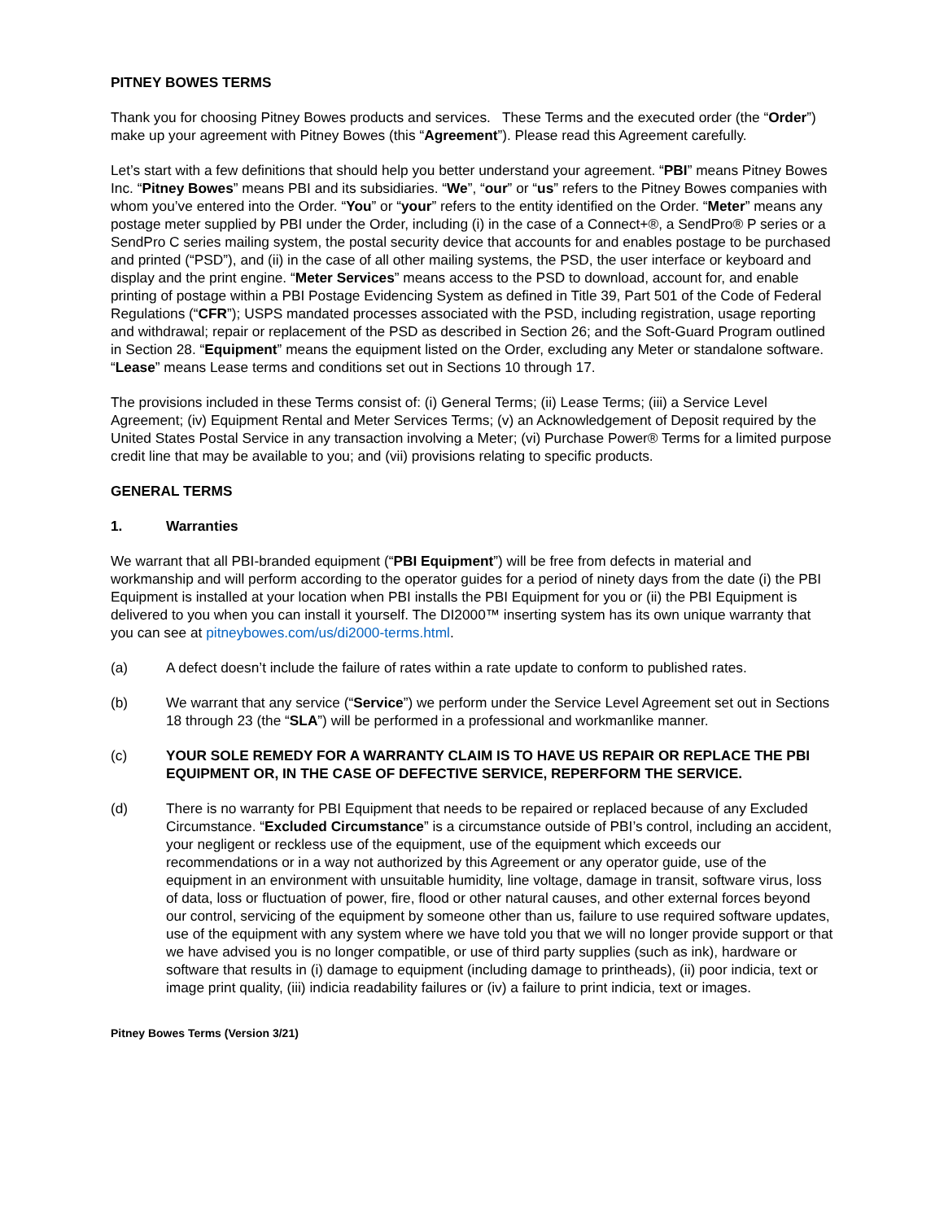PITNEY BOWES TERMS
Thank you for choosing Pitney Bowes products and services. These Terms and the executed order (the “Order”) make up your agreement with Pitney Bowes (this “Agreement”). Please read this Agreement carefully.
Let’s start with a few definitions that should help you better understand your agreement. “PBI” means Pitney Bowes Inc. “Pitney Bowes” means PBI and its subsidiaries. “We”, “our” or “us” refers to the Pitney Bowes companies with whom you’ve entered into the Order. “You” or “your” refers to the entity identified on the Order. “Meter” means any postage meter supplied by PBI under the Order, including (i) in the case of a Connect+®, a SendPro® P series or a SendPro C series mailing system, the postal security device that accounts for and enables postage to be purchased and printed (“PSD”), and (ii) in the case of all other mailing systems, the PSD, the user interface or keyboard and display and the print engine. “Meter Services” means access to the PSD to download, account for, and enable printing of postage within a PBI Postage Evidencing System as defined in Title 39, Part 501 of the Code of Federal Regulations (“CFR”); USPS mandated processes associated with the PSD, including registration, usage reporting and withdrawal; repair or replacement of the PSD as described in Section 26; and the Soft-Guard Program outlined in Section 28. “Equipment” means the equipment listed on the Order, excluding any Meter or standalone software. “Lease” means Lease terms and conditions set out in Sections 10 through 17.
The provisions included in these Terms consist of: (i) General Terms; (ii) Lease Terms; (iii) a Service Level Agreement; (iv) Equipment Rental and Meter Services Terms; (v) an Acknowledgement of Deposit required by the United States Postal Service in any transaction involving a Meter; (vi) Purchase Power® Terms for a limited purpose credit line that may be available to you; and (vii) provisions relating to specific products.
GENERAL TERMS
1. Warranties
We warrant that all PBI-branded equipment (“PBI Equipment”) will be free from defects in material and workmanship and will perform according to the operator guides for a period of ninety days from the date (i) the PBI Equipment is installed at your location when PBI installs the PBI Equipment for you or (ii) the PBI Equipment is delivered to you when you can install it yourself. The DI2000™ inserting system has its own unique warranty that you can see at pitneybowes.com/us/di2000-terms.html.
(a) A defect doesn’t include the failure of rates within a rate update to conform to published rates.
(b) We warrant that any service (“Service”) we perform under the Service Level Agreement set out in Sections 18 through 23 (the “SLA”) will be performed in a professional and workmanlike manner.
(c) YOUR SOLE REMEDY FOR A WARRANTY CLAIM IS TO HAVE US REPAIR OR REPLACE THE PBI EQUIPMENT OR, IN THE CASE OF DEFECTIVE SERVICE, REPERFORM THE SERVICE.
(d) There is no warranty for PBI Equipment that needs to be repaired or replaced because of any Excluded Circumstance. “Excluded Circumstance” is a circumstance outside of PBI’s control, including an accident, your negligent or reckless use of the equipment, use of the equipment which exceeds our recommendations or in a way not authorized by this Agreement or any operator guide, use of the equipment in an environment with unsuitable humidity, line voltage, damage in transit, software virus, loss of data, loss or fluctuation of power, fire, flood or other natural causes, and other external forces beyond our control, servicing of the equipment by someone other than us, failure to use required software updates, use of the equipment with any system where we have told you that we will no longer provide support or that we have advised you is no longer compatible, or use of third party supplies (such as ink), hardware or software that results in (i) damage to equipment (including damage to printheads), (ii) poor indicia, text or image print quality, (iii) indicia readability failures or (iv) a failure to print indicia, text or images.
Pitney Bowes Terms (Version 3/21)